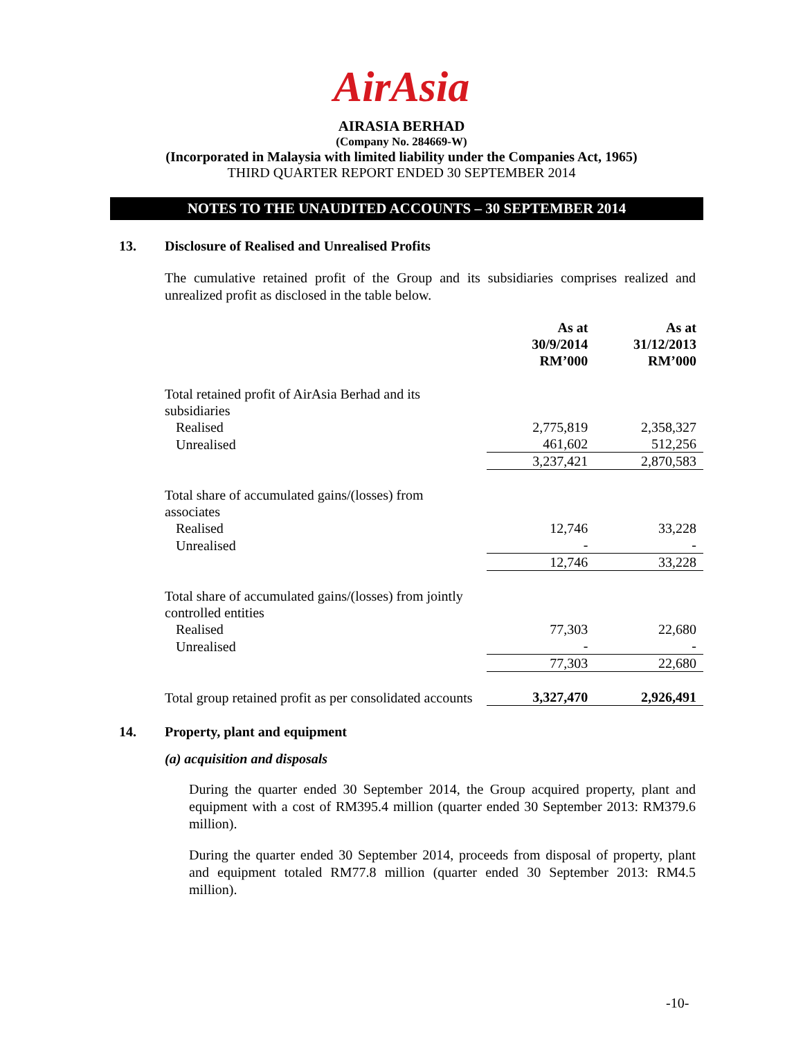AirAsia
AIRASIA BERHAD
(Company No. 284669-W)
(Incorporated in Malaysia with limited liability under the Companies Act, 1965)
THIRD QUARTER REPORT ENDED 30 SEPTEMBER 2014
NOTES TO THE UNAUDITED ACCOUNTS – 30 SEPTEMBER 2014
13. Disclosure of Realised and Unrealised Profits
The cumulative retained profit of the Group and its subsidiaries comprises realized and unrealized profit as disclosed in the table below.
| | | As at 30/9/2014 RM’000 | As at 31/12/2013 RM’000 |
| --- | --- | --- | --- |
| Total retained profit of AirAsia Berhad and its subsidiaries | | | |
| Realised | | 2,775,819 | 2,358,327 |
| Unrealised | | 461,602 | 512,256 |
| | | 3,237,421 | 2,870,583 |
| Total share of accumulated gains/(losses) from associates | | | |
| Realised | | 12,746 | 33,228 |
| Unrealised | | - | - |
| | | 12,746 | 33,228 |
| Total share of accumulated gains/(losses) from jointly controlled entities | | | |
| Realised | | 77,303 | 22,680 |
| Unrealised | | - | - |
| | | 77,303 | 22,680 |
| Total group retained profit as per consolidated accounts | | 3,327,470 | 2,926,491 |
14. Property, plant and equipment
(a) acquisition and disposals
During the quarter ended 30 September 2014, the Group acquired property, plant and equipment with a cost of RM395.4 million (quarter ended 30 September 2013: RM379.6 million).
During the quarter ended 30 September 2014, proceeds from disposal of property, plant and equipment totaled RM77.8 million (quarter ended 30 September 2013: RM4.5 million).
-10-